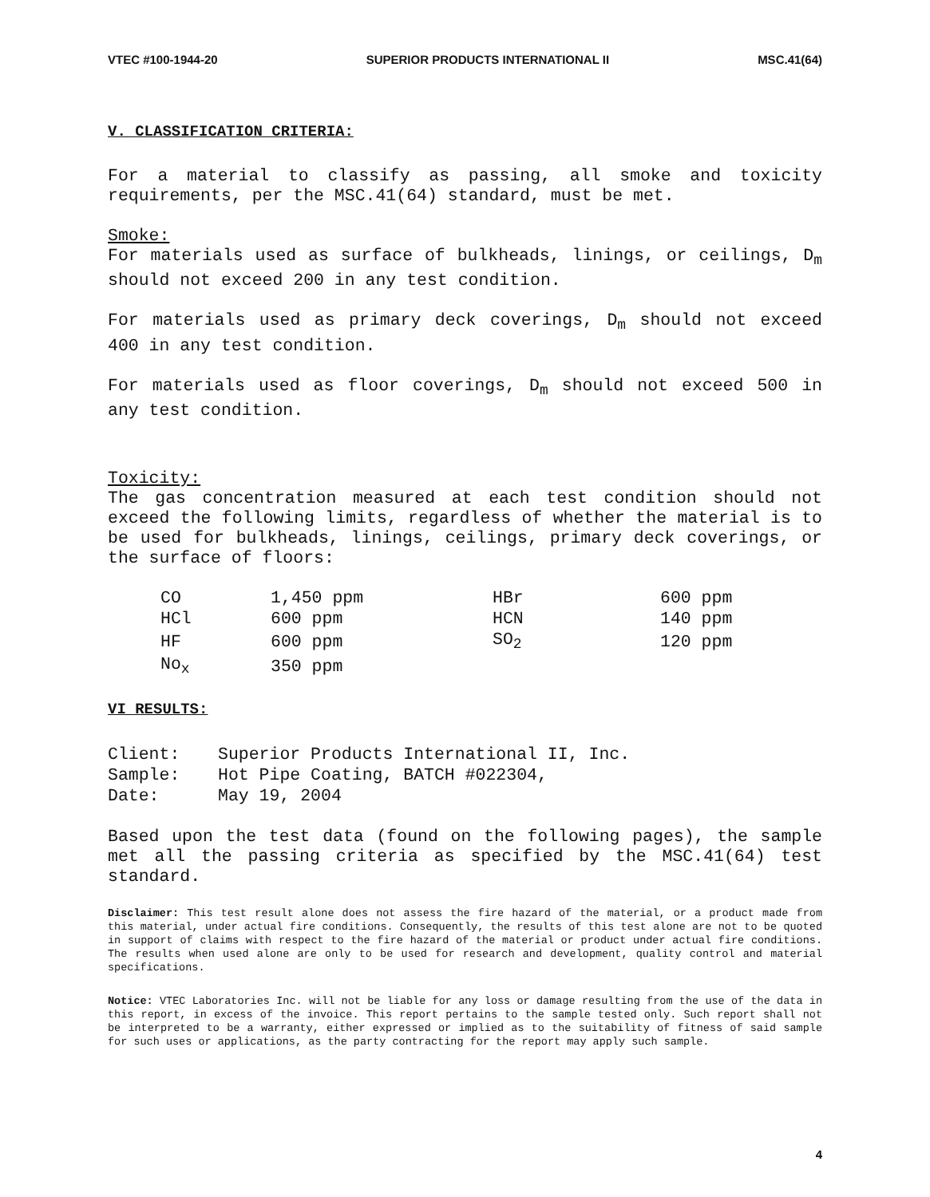VTEC #100-1944-20 SUPERIOR PRODUCTS INTERNATIONAL II MSC.41(64)
V. CLASSIFICATION CRITERIA:
For a material to classify as passing, all smoke and toxicity requirements, per the MSC.41(64) standard, must be met.
Smoke:
For materials used as surface of bulkheads, linings, or ceilings, D<sub>m</sub> should not exceed 200 in any test condition.
For materials used as primary deck coverings, D<sub>m</sub> should not exceed 400 in any test condition.
For materials used as floor coverings, D<sub>m</sub> should not exceed 500 in any test condition.
Toxicity:
The gas concentration measured at each test condition should not exceed the following limits, regardless of whether the material is to be used for bulkheads, linings, ceilings, primary deck coverings, or the surface of floors:
| CO | 1,450 ppm | HBr | 600 ppm |
| HCl | 600 ppm | HCN | 140 ppm |
| HF | 600 ppm | SO<sub>2</sub> | 120 ppm |
| No<sub>x</sub> | 350 ppm | | |
VI RESULTS:
| Client: | Superior Products International II, Inc. |
| Sample: | Hot Pipe Coating, BATCH #022304, |
| Date: | May 19, 2004 |
Based upon the test data (found on the following pages), the sample met all the passing criteria as specified by the MSC.41(64) test standard.
Disclaimer: This test result alone does not assess the fire hazard of the material, or a product made from this material, under actual fire conditions. Consequently, the results of this test alone are not to be quoted in support of claims with respect to the fire hazard of the material or product under actual fire conditions. The results when used alone are only to be used for research and development, quality control and material specifications.
Notice: VTEC Laboratories Inc. will not be liable for any loss or damage resulting from the use of the data in this report, in excess of the invoice. This report pertains to the sample tested only. Such report shall not be interpreted to be a warranty, either expressed or implied as to the suitability of fitness of said sample for such uses or applications, as the party contracting for the report may apply such sample.
4